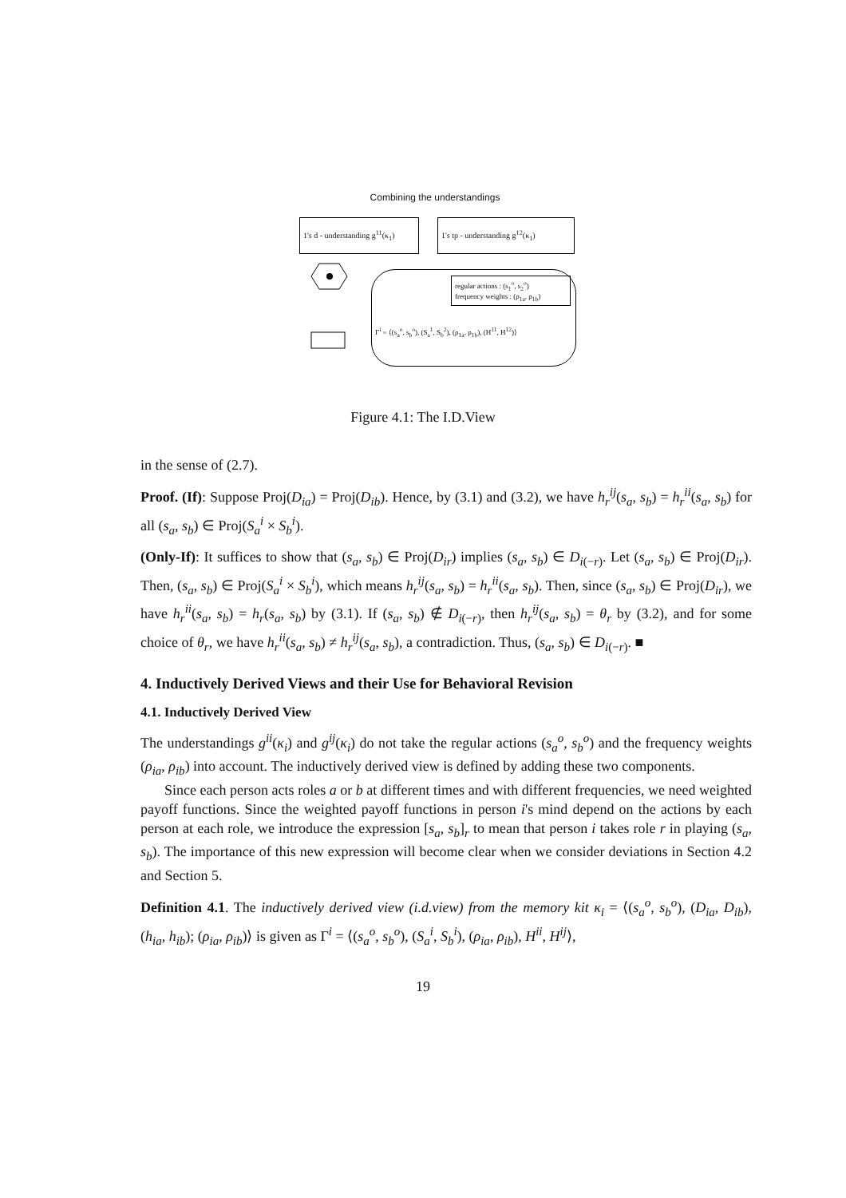Combining the understandings
1's d - understanding g<sup>11</sup>(κ<sub>1</sub>)
1's tp - understanding g<sup>12</sup>(κ<sub>1</sub>)
regular actions : (s<sub>1</sub><sup>o</sup>, s<sub>2</sub><sup>o</sup>)
frequency weights : (ρ<sub>1a</sub>, ρ<sub>1b</sub>)
Γ<sup>i</sup> = ⟨(s<sub>a</sub><sup>o</sup>, s<sub>b</sub><sup>o</sup>), (S<sub>a</sub><sup>1</sup>, S<sub>b</sub><sup>2</sup>), (ρ<sub>1a</sub>, ρ<sub>1b</sub>), (H<sup>11</sup>, H<sup>12</sup>)⟩
Figure 4.1: The I.D.View
in the sense of (2.7).
Proof. (If): Suppose Proj(D<sub>ia</sub>) = Proj(D<sub>ib</sub>). Hence, by (3.1) and (3.2), we have h<sub>r</sub><sup>ij</sup>(s<sub>a</sub>, s<sub>b</sub>) = h<sub>r</sub><sup>ii</sup>(s<sub>a</sub>, s<sub>b</sub>) for all (s<sub>a</sub>, s<sub>b</sub>) ∈ Proj(S<sub>a</sub><sup>i</sup> × S<sub>b</sub><sup>i</sup>).
(Only-If): It suffices to show that (s<sub>a</sub>, s<sub>b</sub>) ∈ Proj(D<sub>ir</sub>) implies (s<sub>a</sub>, s<sub>b</sub>) ∈ D<sub>i(−r)</sub>. Let (s<sub>a</sub>, s<sub>b</sub>) ∈ Proj(D<sub>ir</sub>). Then, (s<sub>a</sub>, s<sub>b</sub>) ∈ Proj(S<sub>a</sub><sup>i</sup> × S<sub>b</sub><sup>i</sup>), which means h<sub>r</sub><sup>ij</sup>(s<sub>a</sub>, s<sub>b</sub>) = h<sub>r</sub><sup>ii</sup>(s<sub>a</sub>, s<sub>b</sub>). Then, since (s<sub>a</sub>, s<sub>b</sub>) ∈ Proj(D<sub>ir</sub>), we have h<sub>r</sub><sup>ii</sup>(s<sub>a</sub>, s<sub>b</sub>) = h<sub>r</sub>(s<sub>a</sub>, s<sub>b</sub>) by (3.1). If (s<sub>a</sub>, s<sub>b</sub>) ∉ D<sub>i(−r)</sub>, then h<sub>r</sub><sup>ij</sup>(s<sub>a</sub>, s<sub>b</sub>) = θ<sub>r</sub> by (3.2), and for some choice of θ<sub>r</sub>, we have h<sub>r</sub><sup>ii</sup>(s<sub>a</sub>, s<sub>b</sub>) ≠ h<sub>r</sub><sup>ij</sup>(s<sub>a</sub>, s<sub>b</sub>), a contradiction. Thus, (s<sub>a</sub>, s<sub>b</sub>) ∈ D<sub>i(−r)</sub>. ■
4. Inductively Derived Views and their Use for Behavioral Revision
4.1. Inductively Derived View
The understandings g<sup>ii</sup>(κ<sub>i</sub>) and g<sup>ij</sup>(κ<sub>i</sub>) do not take the regular actions (s<sub>a</sub><sup>o</sup>, s<sub>b</sub><sup>o</sup>) and the frequency weights (ρ<sub>ia</sub>, ρ<sub>ib</sub>) into account. The inductively derived view is defined by adding these two components.
Since each person acts roles a or b at different times and with different frequencies, we need weighted payoff functions. Since the weighted payoff functions in person i's mind depend on the actions by each person at each role, we introduce the expression [s<sub>a</sub>, s<sub>b</sub>]<sub>r</sub> to mean that person i takes role r in playing (s<sub>a</sub>, s<sub>b</sub>). The importance of this new expression will become clear when we consider deviations in Section 4.2 and Section 5.
Definition 4.1. The inductively derived view (i.d.view) from the memory kit κ<sub>i</sub> = ⟨(s<sub>a</sub><sup>o</sup>, s<sub>b</sub><sup>o</sup>), (D<sub>ia</sub>, D<sub>ib</sub>), (h<sub>ia</sub>, h<sub>ib</sub>); (ρ<sub>ia</sub>, ρ<sub>ib</sub>)⟩ is given as Γ<sup>i</sup> = ⟨(s<sub>a</sub><sup>o</sup>, s<sub>b</sub><sup>o</sup>), (S<sub>a</sub><sup>i</sup>, S<sub>b</sub><sup>i</sup>), (ρ<sub>ia</sub>, ρ<sub>ib</sub>), H<sup>ii</sup>, H<sup>ij</sup>⟩,
19